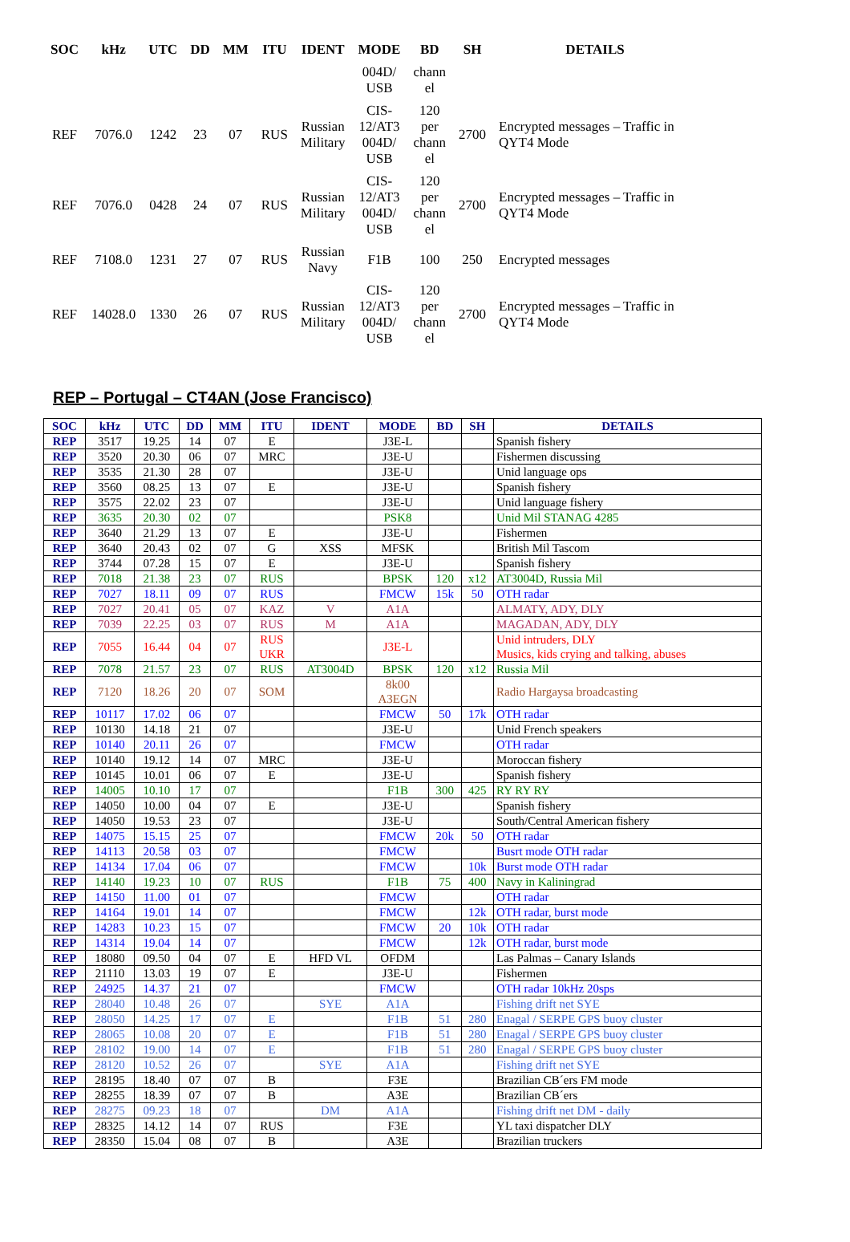| SOC | kHz | UTC | DD | MM | ITU | IDENT | MODE | BD | SH | DETAILS |
| --- | --- | --- | --- | --- | --- | --- | --- | --- | --- | --- |
| | | | | | | | 004D/ USB | chann el | | |
| REF | 7076.0 | 1242 | 23 | 07 | RUS | Russian Military | CIS- 12/AT3 004D/ USB | 120 per chann el | 2700 | Encrypted messages – Traffic in QYT4 Mode |
| REF | 7076.0 | 0428 | 24 | 07 | RUS | Russian Military | CIS- 12/AT3 004D/ USB | 120 per chann el | 2700 | Encrypted messages – Traffic in QYT4 Mode |
| REF | 7108.0 | 1231 | 27 | 07 | RUS | Russian Navy | F1B | 100 | 250 | Encrypted messages |
| REF | 14028.0 | 1330 | 26 | 07 | RUS | Russian Military | CIS- 12/AT3 004D/ USB | 120 per chann el | 2700 | Encrypted messages – Traffic in QYT4 Mode |
REP – Portugal – CT4AN (Jose Francisco)
| SOC | kHz | UTC | DD | MM | ITU | IDENT | MODE | BD | SH | DETAILS |
| --- | --- | --- | --- | --- | --- | --- | --- | --- | --- | --- |
| REP | 3517 | 19.25 | 14 | 07 | E | | J3E-L | | | Spanish fishery |
| REP | 3520 | 20.30 | 06 | 07 | MRC | | J3E-U | | | Fishermen discussing |
| REP | 3535 | 21.30 | 28 | 07 | | | J3E-U | | | Unid language ops |
| REP | 3560 | 08.25 | 13 | 07 | E | | J3E-U | | | Spanish fishery |
| REP | 3575 | 22.02 | 23 | 07 | | | J3E-U | | | Unid language fishery |
| REP | 3635 | 20.30 | 02 | 07 | | | PSK8 | | | Unid Mil STANAG 4285 |
| REP | 3640 | 21.29 | 13 | 07 | E | | J3E-U | | | Fishermen |
| REP | 3640 | 20.43 | 02 | 07 | G | XSS | MFSK | | | British Mil Tascom |
| REP | 3744 | 07.28 | 15 | 07 | E | | J3E-U | | | Spanish fishery |
| REP | 7018 | 21.38 | 23 | 07 | RUS | | BPSK | 120 | x12 | AT3004D, Russia Mil |
| REP | 7027 | 18.11 | 09 | 07 | RUS | | FMCW | 15k | 50 | OTH radar |
| REP | 7027 | 20.41 | 05 | 07 | KAZ | V | A1A | | | ALMATY, ADY, DLY |
| REP | 7039 | 22.25 | 03 | 07 | RUS | M | A1A | | | MAGADAN, ADY, DLY |
| REP | 7055 | 16.44 | 04 | 07 | RUS UKR | | J3E-L | | | Unid intruders, DLY Musics, kids crying and talking, abuses |
| REP | 7078 | 21.57 | 23 | 07 | RUS | AT3004D | BPSK | 120 | x12 | Russia Mil |
| REP | 7120 | 18.26 | 20 | 07 | SOM | | 8k00 A3EGN | | | Radio Hargaysa broadcasting |
| REP | 10117 | 17.02 | 06 | 07 | | | FMCW | 50 | 17k | OTH radar |
| REP | 10130 | 14.18 | 21 | 07 | | | J3E-U | | | Unid French speakers |
| REP | 10140 | 20.11 | 26 | 07 | | | FMCW | | | OTH radar |
| REP | 10140 | 19.12 | 14 | 07 | MRC | | J3E-U | | | Moroccan fishery |
| REP | 10145 | 10.01 | 06 | 07 | E | | J3E-U | | | Spanish fishery |
| REP | 14005 | 10.10 | 17 | 07 | | | F1B | 300 | 425 | RY RY RY |
| REP | 14050 | 10.00 | 04 | 07 | E | | J3E-U | | | Spanish fishery |
| REP | 14050 | 19.53 | 23 | 07 | | | J3E-U | | | South/Central American fishery |
| REP | 14075 | 15.15 | 25 | 07 | | | FMCW | 20k | 50 | OTH radar |
| REP | 14113 | 20.58 | 03 | 07 | | | FMCW | | | Busrt mode OTH radar |
| REP | 14134 | 17.04 | 06 | 07 | | | FMCW | | 10k | Burst mode OTH radar |
| REP | 14140 | 19.23 | 10 | 07 | RUS | | F1B | 75 | 400 | Navy in Kaliningrad |
| REP | 14150 | 11.00 | 01 | 07 | | | FMCW | | | OTH radar |
| REP | 14164 | 19.01 | 14 | 07 | | | FMCW | | 12k | OTH radar, burst mode |
| REP | 14283 | 10.23 | 15 | 07 | | | FMCW | 20 | 10k | OTH radar |
| REP | 14314 | 19.04 | 14 | 07 | | | FMCW | | 12k | OTH radar, burst mode |
| REP | 18080 | 09.50 | 04 | 07 | E | HFD VL | OFDM | | | Las Palmas – Canary Islands |
| REP | 21110 | 13.03 | 19 | 07 | E | | J3E-U | | | Fishermen |
| REP | 24925 | 14.37 | 21 | 07 | | | FMCW | | | OTH radar 10kHz 20sps |
| REP | 28040 | 10.48 | 26 | 07 | | SYE | A1A | | | Fishing drift net SYE |
| REP | 28050 | 14.25 | 17 | 07 | E | | F1B | 51 | 280 | Enagal / SERPE GPS buoy cluster |
| REP | 28065 | 10.08 | 20 | 07 | E | | F1B | 51 | 280 | Enagal / SERPE GPS buoy cluster |
| REP | 28102 | 19.00 | 14 | 07 | E | | F1B | 51 | 280 | Enagal / SERPE GPS buoy cluster |
| REP | 28120 | 10.52 | 26 | 07 | | SYE | A1A | | | Fishing drift net SYE |
| REP | 28195 | 18.40 | 07 | 07 | B | | F3E | | | Brazilian CB´ers FM mode |
| REP | 28255 | 18.39 | 07 | 07 | B | | A3E | | | Brazilian CB´ers |
| REP | 28275 | 09.23 | 18 | 07 | | DM | A1A | | | Fishing drift net DM - daily |
| REP | 28325 | 14.12 | 14 | 07 | RUS | | F3E | | | YL taxi dispatcher DLY |
| REP | 28350 | 15.04 | 08 | 07 | B | | A3E | | | Brazilian truckers |